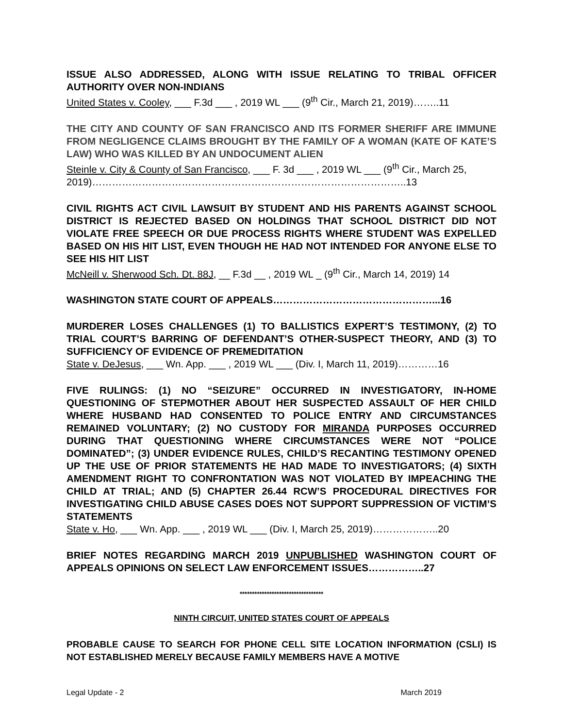ISSUE ALSO ADDRESSED, ALONG WITH ISSUE RELATING TO TRIBAL OFFICER AUTHORITY OVER NON-INDIANS
United States v. Cooley, ___ F.3d ___ , 2019 WL ___ (9<sup>th</sup> Cir., March 21, 2019)……..11
THE CITY AND COUNTY OF SAN FRANCISCO AND ITS FORMER SHERIFF ARE IMMUNE FROM NEGLIGENCE CLAIMS BROUGHT BY THE FAMILY OF A WOMAN (KATE OF KATE’S LAW) WHO WAS KILLED BY AN UNDOCUMENT ALIEN
Steinle v. City & County of San Francisco, ___ F. 3d ___ , 2019 WL ___ (9<sup>th</sup> Cir., March 25, 2019)…………………………………………………………………………………..13
CIVIL RIGHTS ACT CIVIL LAWSUIT BY STUDENT AND HIS PARENTS AGAINST SCHOOL DISTRICT IS REJECTED BASED ON HOLDINGS THAT SCHOOL DISTRICT DID NOT VIOLATE FREE SPEECH OR DUE PROCESS RIGHTS WHERE STUDENT WAS EXPELLED BASED ON HIS HIT LIST, EVEN THOUGH HE HAD NOT INTENDED FOR ANYONE ELSE TO SEE HIS HIT LIST
McNeill v. Sherwood Sch. Dt. 88J, __ F.3d __ , 2019 WL _ (9<sup>th</sup> Cir., March 14, 2019) 14
WASHINGTON STATE COURT OF APPEALS…………………………………………...16
MURDERER LOSES CHALLENGES (1) TO BALLISTICS EXPERT’S TESTIMONY, (2) TO TRIAL COURT’S BARRING OF DEFENDANT’S OTHER-SUSPECT THEORY, AND (3) TO SUFFICIENCY OF EVIDENCE OF PREMEDITATION
State v. DeJesus, ___ Wn. App. ___ , 2019 WL ___ (Div. I, March 11, 2019)…………16
FIVE RULINGS: (1) NO “SEIZURE” OCCURRED IN INVESTIGATORY, IN-HOME QUESTIONING OF STEPMOTHER ABOUT HER SUSPECTED ASSAULT OF HER CHILD WHERE HUSBAND HAD CONSENTED TO POLICE ENTRY AND CIRCUMSTANCES REMAINED VOLUNTARY; (2) NO CUSTODY FOR MIRANDA PURPOSES OCCURRED DURING THAT QUESTIONING WHERE CIRCUMSTANCES WERE NOT “POLICE DOMINATED”; (3) UNDER EVIDENCE RULES, CHILD’S RECANTING TESTIMONY OPENED UP THE USE OF PRIOR STATEMENTS HE HAD MADE TO INVESTIGATORS; (4) SIXTH AMENDMENT RIGHT TO CONFRONTATION WAS NOT VIOLATED BY IMPEACHING THE CHILD AT TRIAL; AND (5) CHAPTER 26.44 RCW’S PROCEDURAL DIRECTIVES FOR INVESTIGATING CHILD ABUSE CASES DOES NOT SUPPORT SUPPRESSION OF VICTIM’S STATEMENTS
State v. Ho, ___ Wn. App. ___ , 2019 WL ___ (Div. I, March 25, 2019)………………..20
BRIEF NOTES REGARDING MARCH 2019 UNPUBLISHED WASHINGTON COURT OF APPEALS OPINIONS ON SELECT LAW ENFORCEMENT ISSUES……………..27
**********************************
NINTH CIRCUIT, UNITED STATES COURT OF APPEALS
PROBABLE CAUSE TO SEARCH FOR PHONE CELL SITE LOCATION INFORMATION (CSLI) IS NOT ESTABLISHED MERELY BECAUSE FAMILY MEMBERS HAVE A MOTIVE
Legal Update - 2 March 2019